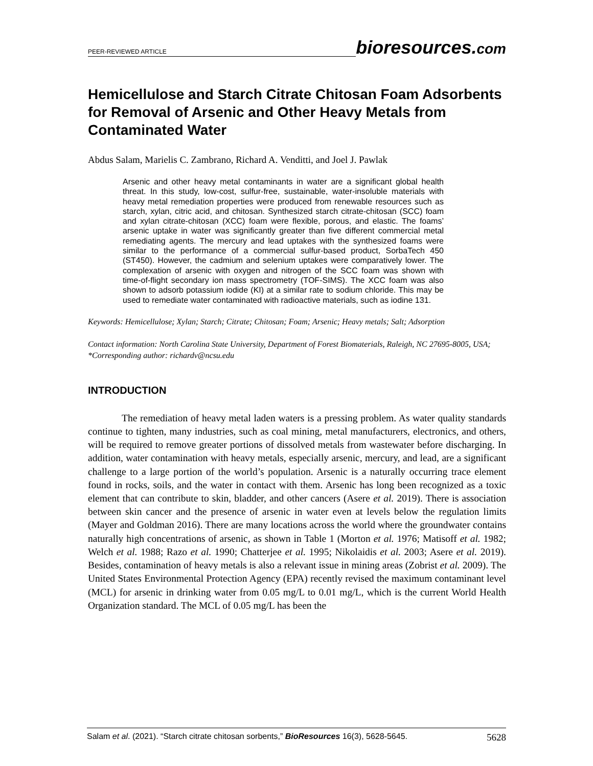PEER-REVIEWED ARTICLE
bioresources.com
Hemicellulose and Starch Citrate Chitosan Foam Adsorbents for Removal of Arsenic and Other Heavy Metals from Contaminated Water
Abdus Salam, Marielis C. Zambrano, Richard A. Venditti, and Joel J. Pawlak
Arsenic and other heavy metal contaminants in water are a significant global health threat. In this study, low-cost, sulfur-free, sustainable, water-insoluble materials with heavy metal remediation properties were produced from renewable resources such as starch, xylan, citric acid, and chitosan. Synthesized starch citrate-chitosan (SCC) foam and xylan citrate-chitosan (XCC) foam were flexible, porous, and elastic. The foams’ arsenic uptake in water was significantly greater than five different commercial metal remediating agents. The mercury and lead uptakes with the synthesized foams were similar to the performance of a commercial sulfur-based product, SorbaTech 450 (ST450). However, the cadmium and selenium uptakes were comparatively lower. The complexation of arsenic with oxygen and nitrogen of the SCC foam was shown with time-of-flight secondary ion mass spectrometry (TOF-SIMS). The XCC foam was also shown to adsorb potassium iodide (KI) at a similar rate to sodium chloride. This may be used to remediate water contaminated with radioactive materials, such as iodine 131.
Keywords: Hemicellulose; Xylan; Starch; Citrate; Chitosan; Foam; Arsenic; Heavy metals; Salt; Adsorption
Contact information: North Carolina State University, Department of Forest Biomaterials, Raleigh, NC 27695-8005, USA; *Corresponding author: richardv@ncsu.edu
INTRODUCTION
The remediation of heavy metal laden waters is a pressing problem. As water quality standards continue to tighten, many industries, such as coal mining, metal manufacturers, electronics, and others, will be required to remove greater portions of dissolved metals from wastewater before discharging. In addition, water contamination with heavy metals, especially arsenic, mercury, and lead, are a significant challenge to a large portion of the world’s population. Arsenic is a naturally occurring trace element found in rocks, soils, and the water in contact with them. Arsenic has long been recognized as a toxic element that can contribute to skin, bladder, and other cancers (Asere et al. 2019). There is association between skin cancer and the presence of arsenic in water even at levels below the regulation limits (Mayer and Goldman 2016). There are many locations across the world where the groundwater contains naturally high concentrations of arsenic, as shown in Table 1 (Morton et al. 1976; Matisoff et al. 1982; Welch et al. 1988; Razo et al. 1990; Chatterjee et al. 1995; Nikolaidis et al. 2003; Asere et al. 2019). Besides, contamination of heavy metals is also a relevant issue in mining areas (Zobrist et al. 2009). The United States Environmental Protection Agency (EPA) recently revised the maximum contaminant level (MCL) for arsenic in drinking water from 0.05 mg/L to 0.01 mg/L, which is the current World Health Organization standard. The MCL of 0.05 mg/L has been the
Salam et al. (2021). “Starch citrate chitosan sorbents,” BioResources 16(3), 5628-5645.
5628